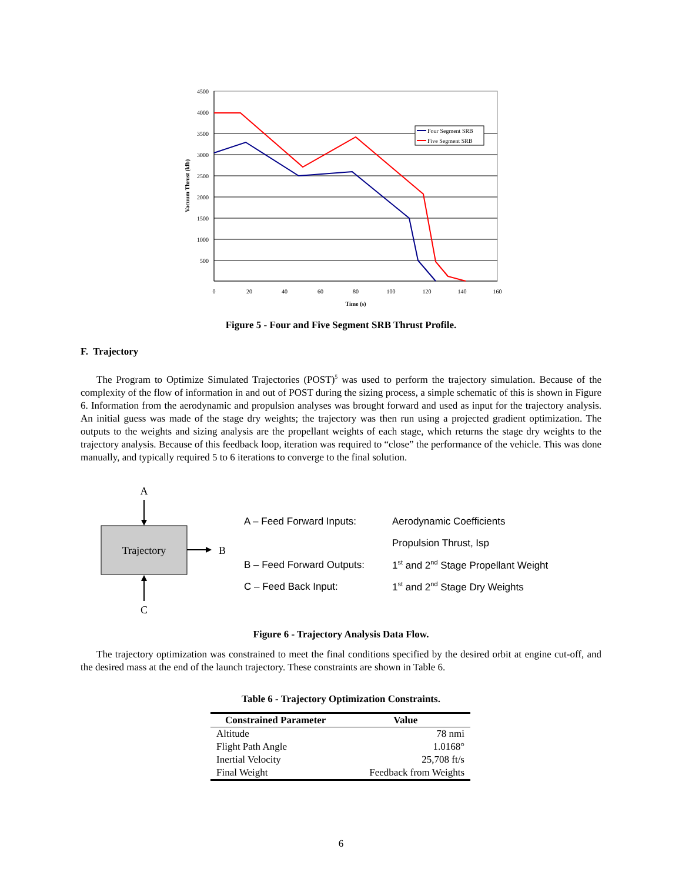4500
4000
3500
3000
2500
2000
1500
1000
500
0
20
40
60
80
100
120
140
160
Time (s)
Vacuum Thrust (klb)
Four Segment SRB
Five Segment SRB
Figure 5 - Four and Five Segment SRB Thrust Profile.
F. Trajectory
The Program to Optimize Simulated Trajectories (POST)<sup>5</sup> was used to perform the trajectory simulation. Because of the complexity of the flow of information in and out of POST during the sizing process, a simple schematic of this is shown in Figure 6. Information from the aerodynamic and propulsion analyses was brought forward and used as input for the trajectory analysis. An initial guess was made of the stage dry weights; the trajectory was then run using a projected gradient optimization. The outputs to the weights and sizing analysis are the propellant weights of each stage, which returns the stage dry weights to the trajectory analysis. Because of this feedback loop, iteration was required to “close” the performance of the vehicle. This was done manually, and typically required 5 to 6 iterations to converge to the final solution.
A
Trajectory
B
C
| A – Feed Forward Inputs: | Aerodynamic Coefficients |
| | Propulsion Thrust, Isp |
| B – Feed Forward Outputs: | 1<sup>st</sup> and 2<sup>nd</sup> Stage Propellant Weight |
| C – Feed Back Input: | 1<sup>st</sup> and 2<sup>nd</sup> Stage Dry Weights |
Figure 6 - Trajectory Analysis Data Flow.
The trajectory optimization was constrained to meet the final conditions specified by the desired orbit at engine cut-off, and the desired mass at the end of the launch trajectory. These constraints are shown in Table 6.
Table 6 - Trajectory Optimization Constraints.
| Constrained Parameter | Value |
| --- | --- |
| Altitude | 78 nmi |
| Flight Path Angle | 1.0168° |
| Inertial Velocity | 25,708 ft/s |
| Final Weight | Feedback from Weights |
6